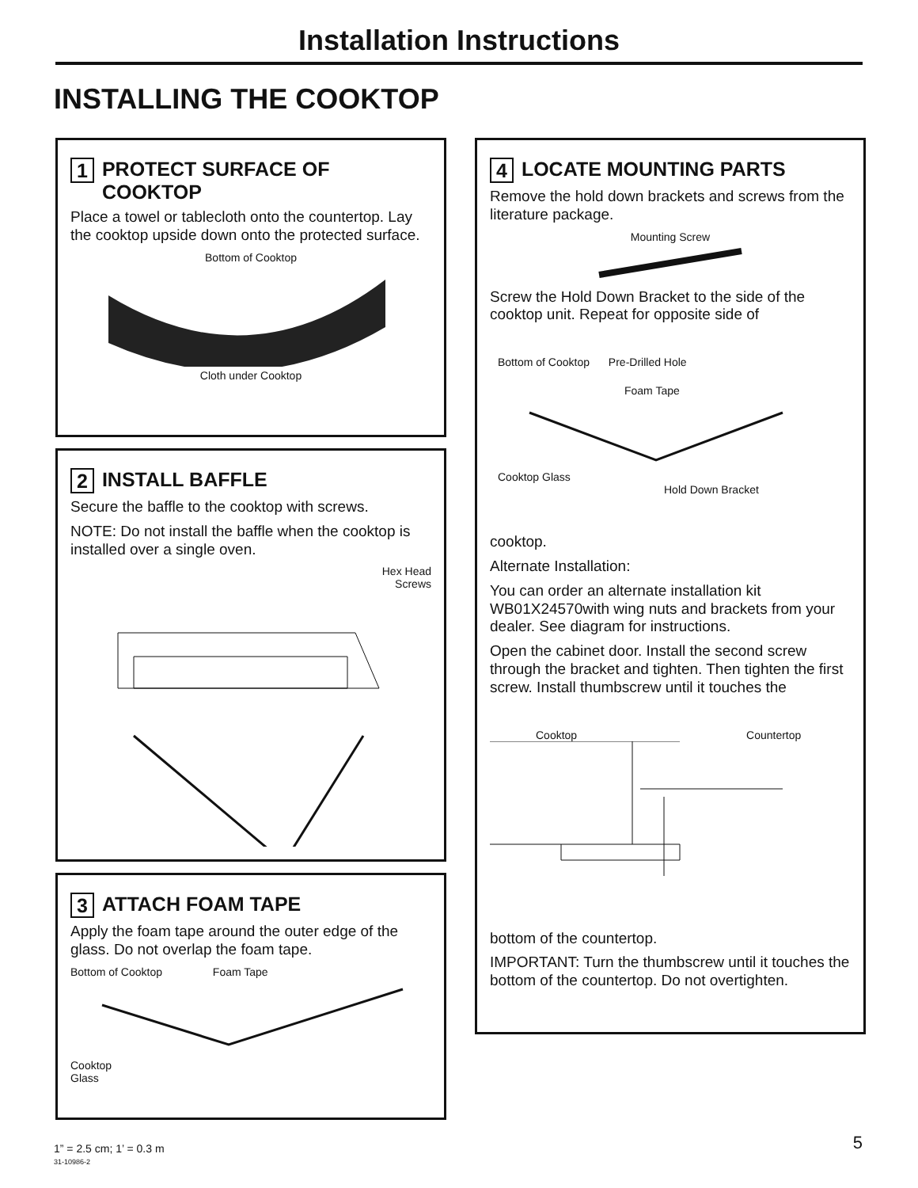Installation Instructions
INSTALLING THE COOKTOP
1 PROTECT SURFACE OF
COOKTOP
Place a towel or tablecloth onto the countertop. Lay the cooktop upside down onto the protected surface.
Bottom of Cooktop
Cloth under Cooktop
2 INSTALL BAFFLE
Secure the baffle to the cooktop with screws.
NOTE: Do not install the baffle when the cooktop is installed over a single oven.
Hex Head
Screws
3 ATTACH FOAM TAPE
Apply the foam tape around the outer edge of the glass. Do not overlap the foam tape.
Bottom of Cooktop Foam Tape
Cooktop
Glass
4 LOCATE MOUNTING PARTS
Remove the hold down brackets and screws from the literature package.
Mounting Screw
Screw the Hold Down Bracket to the side of the cooktop unit. Repeat for opposite side of
Bottom of Cooktop Pre-Drilled Hole
Foam Tape
Cooktop Glass Hold Down Bracket
cooktop.
Alternate Installation:
You can order an alternate installation kit WB01X24570with wing nuts and brackets from your dealer. See diagram for instructions.
Open the cabinet door. Install the second screw through the bracket and tighten. Then tighten the first screw. Install thumbscrew until it touches the
Cooktop Countertop
bottom of the countertop.
IMPORTANT: Turn the thumbscrew until it touches the bottom of the countertop. Do not overtighten.
1” = 2.5 cm; 1’ = 0.3 m
31-10986-2
5